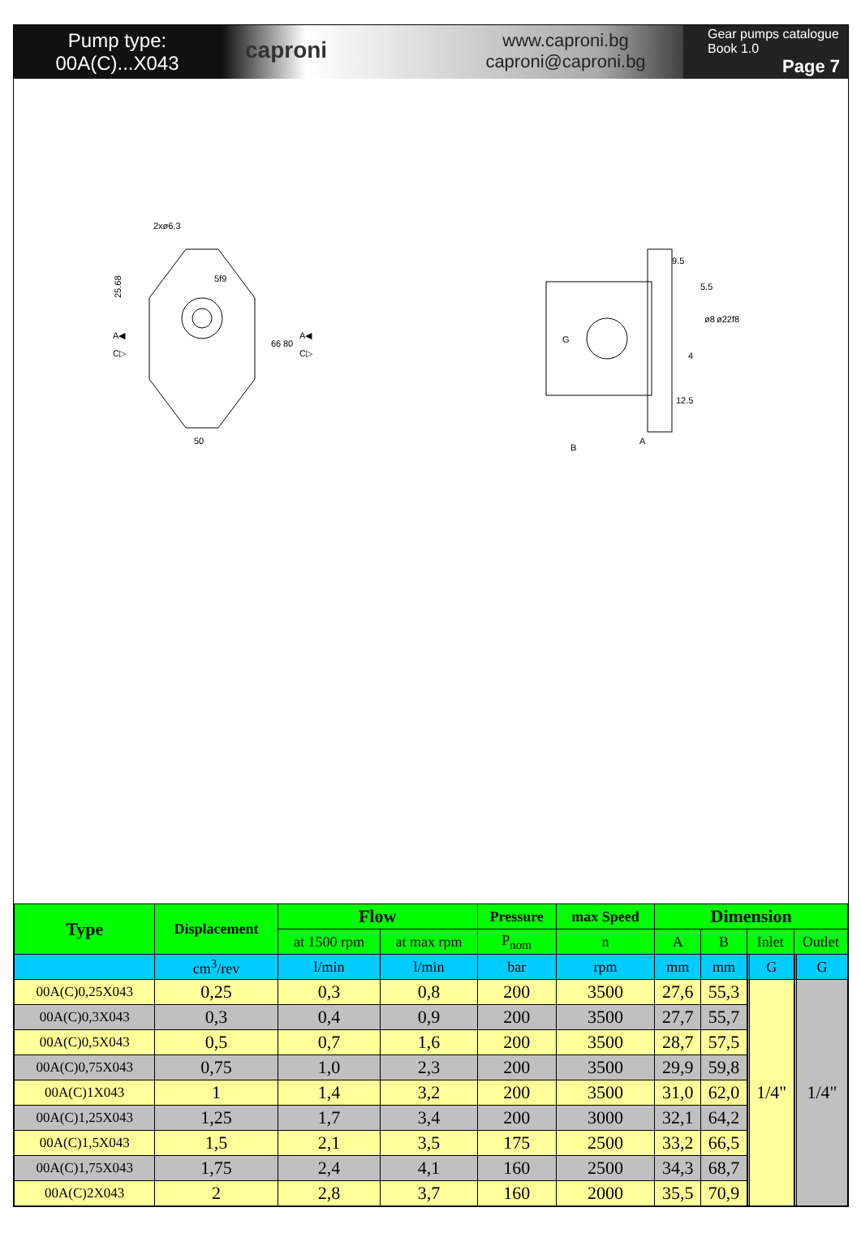Pump type:
00A(C)...X043
caproni
www.caproni.bg
caproni@caproni.bg
Gear pumps catalogue
Book 1.0
Page 7
2xø6.3
5f9
25.68
A◀
C▷
A◀
C▷
66
80
50
9.5
5.5
ø8
ø22f8
4
12.5
A
B
G
| Type | Displacement | Flow | | Pressure | max Speed | Dimension | | | | | | | |
| --- | --- | --- | --- | --- | --- | --- | --- | --- | --- | --- | --- | --- | --- |
| | | at 1500 rpm | at max rpm | P<sub>nom</sub> | n | A | B | Inlet | | | Outlet | | |
| | cm<sup>3</sup>/rev | l/min | l/min | bar | rpm | mm | mm | | | G | | | G |
| 00A(C)0,25X043 | 0,25 | 0,3 | 0,8 | 200 | 3500 | 27,6 | 55,3 | | | 1/4" | | | 1/4" |
| 00A(C)0,3X043 | 0,3 | 0,4 | 0,9 | 200 | 3500 | 27,7 | 55,7 | | | | | | |
| 00A(C)0,5X043 | 0,5 | 0,7 | 1,6 | 200 | 3500 | 28,7 | 57,5 | | | | | | |
| 00A(C)0,75X043 | 0,75 | 1,0 | 2,3 | 200 | 3500 | 29,9 | 59,8 | | | | | | |
| 00A(C)1X043 | 1 | 1,4 | 3,2 | 200 | 3500 | 31,0 | 62,0 | | | | | | |
| 00A(C)1,25X043 | 1,25 | 1,7 | 3,4 | 200 | 3000 | 32,1 | 64,2 | | | | | | |
| 00A(C)1,5X043 | 1,5 | 2,1 | 3,5 | 175 | 2500 | 33,2 | 66,5 | | | | | | |
| 00A(C)1,75X043 | 1,75 | 2,4 | 4,1 | 160 | 2500 | 34,3 | 68,7 | | | | | | |
| 00A(C)2X043 | 2 | 2,8 | 3,7 | 160 | 2000 | 35,5 | 70,9 | | | | | | |